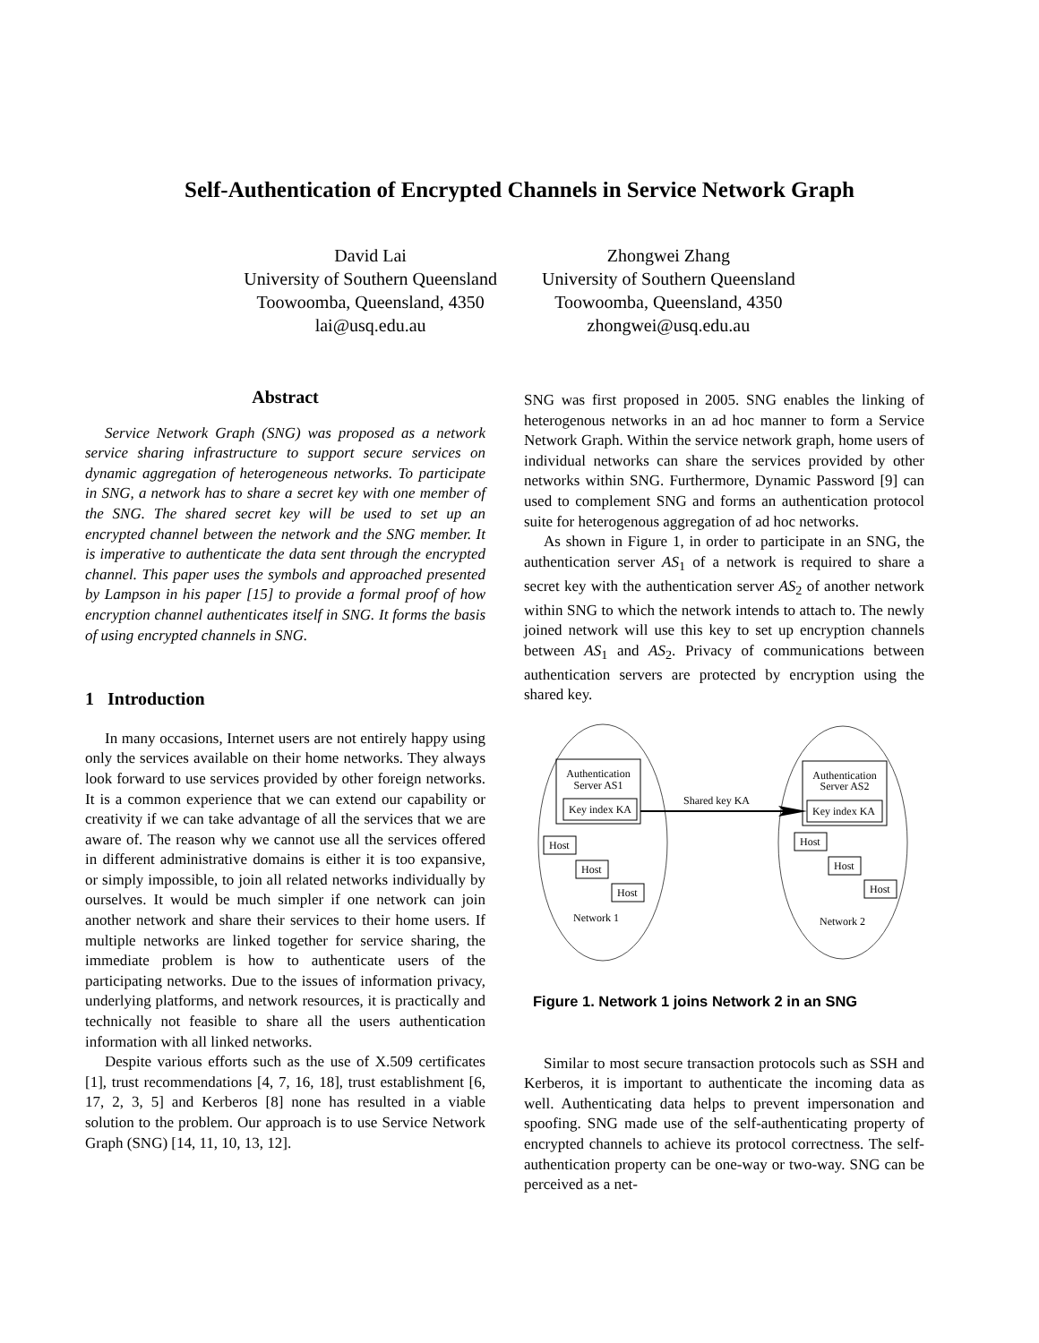Self-Authentication of Encrypted Channels in Service Network Graph
David Lai
University of Southern Queensland
Toowoomba, Queensland, 4350
lai@usq.edu.au
Zhongwei Zhang
University of Southern Queensland
Toowoomba, Queensland, 4350
zhongwei@usq.edu.au
Abstract
Service Network Graph (SNG) was proposed as a network service sharing infrastructure to support secure services on dynamic aggregation of heterogeneous networks. To participate in SNG, a network has to share a secret key with one member of the SNG. The shared secret key will be used to set up an encrypted channel between the network and the SNG member. It is imperative to authenticate the data sent through the encrypted channel. This paper uses the symbols and approached presented by Lampson in his paper [15] to provide a formal proof of how encryption channel authenticates itself in SNG. It forms the basis of using encrypted channels in SNG.
1 Introduction
In many occasions, Internet users are not entirely happy using only the services available on their home networks. They always look forward to use services provided by other foreign networks. It is a common experience that we can extend our capability or creativity if we can take advantage of all the services that we are aware of. The reason why we cannot use all the services offered in different administrative domains is either it is too expansive, or simply impossible, to join all related networks individually by ourselves. It would be much simpler if one network can join another network and share their services to their home users. If multiple networks are linked together for service sharing, the immediate problem is how to authenticate users of the participating networks. Due to the issues of information privacy, underlying platforms, and network resources, it is practically and technically not feasible to share all the users authentication information with all linked networks.
Despite various efforts such as the use of X.509 certificates [1], trust recommendations [4, 7, 16, 18], trust establishment [6, 17, 2, 3, 5] and Kerberos [8] none has resulted in a viable solution to the problem. Our approach is to use Service Network Graph (SNG) [14, 11, 10, 13, 12].
SNG was first proposed in 2005. SNG enables the linking of heterogenous networks in an ad hoc manner to form a Service Network Graph. Within the service network graph, home users of individual networks can share the services provided by other networks within SNG. Furthermore, Dynamic Password [9] can used to complement SNG and forms an authentication protocol suite for heterogenous aggregation of ad hoc networks.
As shown in Figure 1, in order to participate in an SNG, the authentication server AS<sub>1</sub> of a network is required to share a secret key with the authentication server AS<sub>2</sub> of another network within SNG to which the network intends to attach to. The newly joined network will use this key to set up encryption channels between AS<sub>1</sub> and AS<sub>2</sub>. Privacy of communications between authentication servers are protected by encryption using the shared key.
Authentication
Server AS1
Key index KA
Authentication
Server AS2
Key index KA
Shared key KA
Host
Host
Host
Network 1
Host
Host
Host
Network 2
Figure 1. Network 1 joins Network 2 in an SNG
Similar to most secure transaction protocols such as SSH and Kerberos, it is important to authenticate the incoming data as well. Authenticating data helps to prevent impersonation and spoofing. SNG made use of the self-authenticating property of encrypted channels to achieve its protocol correctness. The self-authentication property can be one-way or two-way. SNG can be perceived as a net-